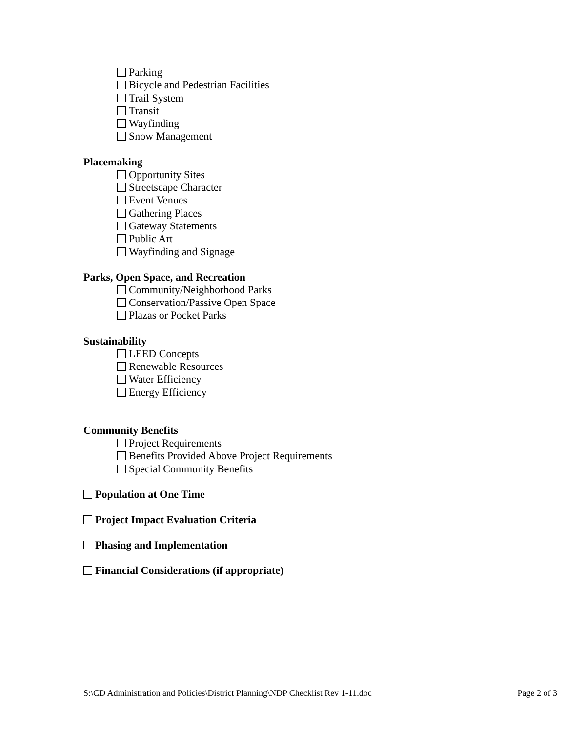Parking
Bicycle and Pedestrian Facilities
Trail System
Transit
Wayfinding
Snow Management
Placemaking
Opportunity Sites
Streetscape Character
Event Venues
Gathering Places
Gateway Statements
Public Art
Wayfinding and Signage
Parks, Open Space, and Recreation
Community/Neighborhood Parks
Conservation/Passive Open Space
Plazas or Pocket Parks
Sustainability
LEED Concepts
Renewable Resources
Water Efficiency
Energy Efficiency
Community Benefits
Project Requirements
Benefits Provided Above Project Requirements
Special Community Benefits
Population at One Time
Project Impact Evaluation Criteria
Phasing and Implementation
Financial Considerations (if appropriate)
S:\CD Administration and Policies\District Planning\NDP Checklist Rev 1-11.doc Page 2 of 3